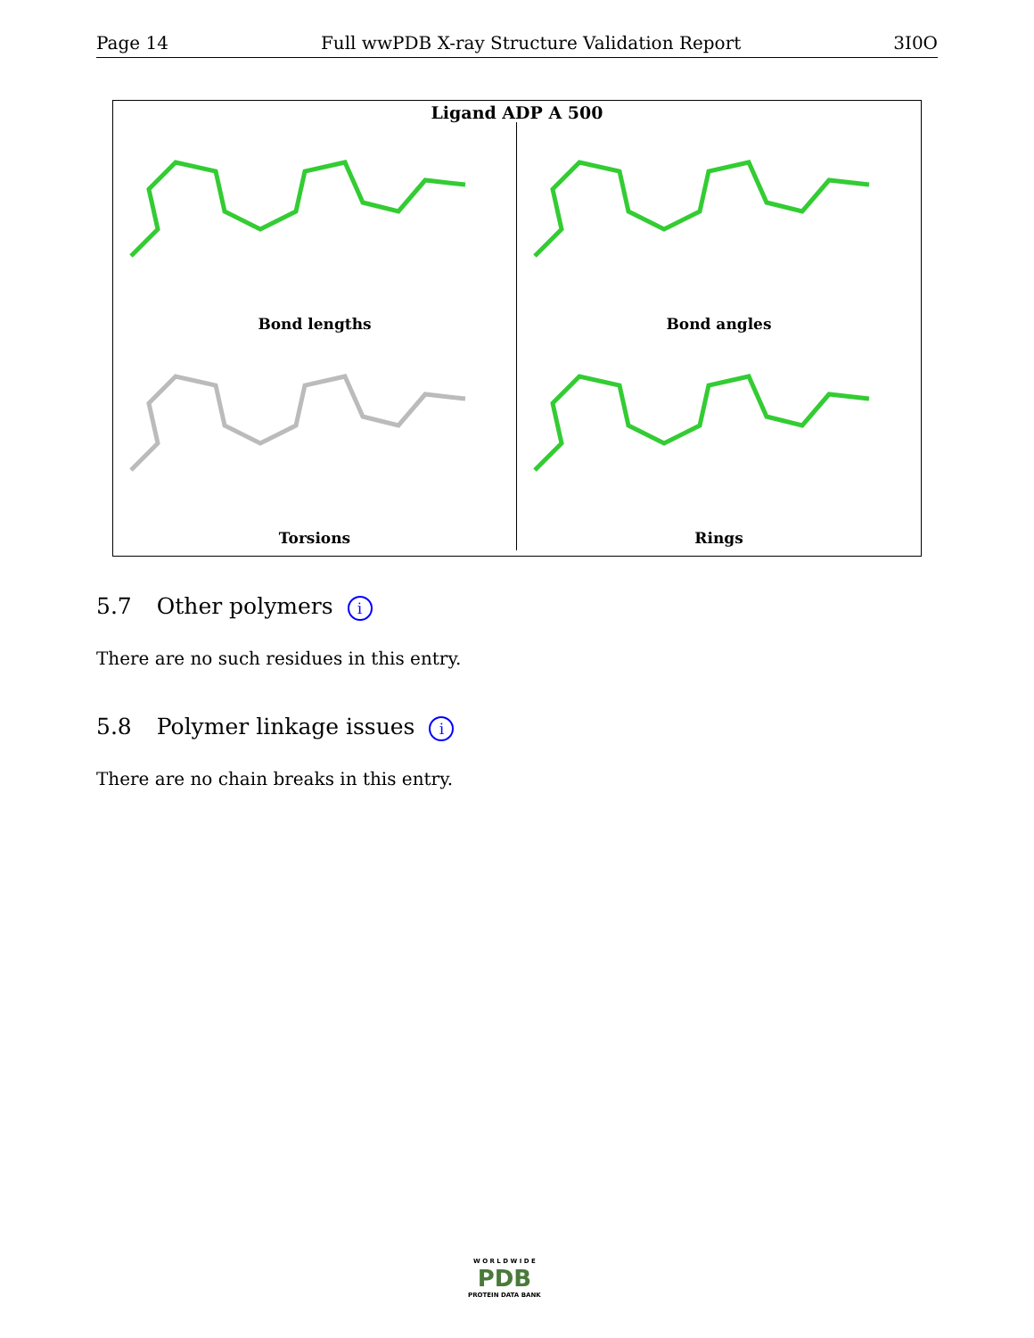Page 14 Full wwPDB X-ray Structure Validation Report 3I0O
Ligand ADP A 500
Bond lengths
Bond angles
Torsions
Rings
5.7 Other polymers i
There are no such residues in this entry.
5.8 Polymer linkage issues i
There are no chain breaks in this entry.
W O R L D W I D E
PDB
PROTEIN DATA BANK